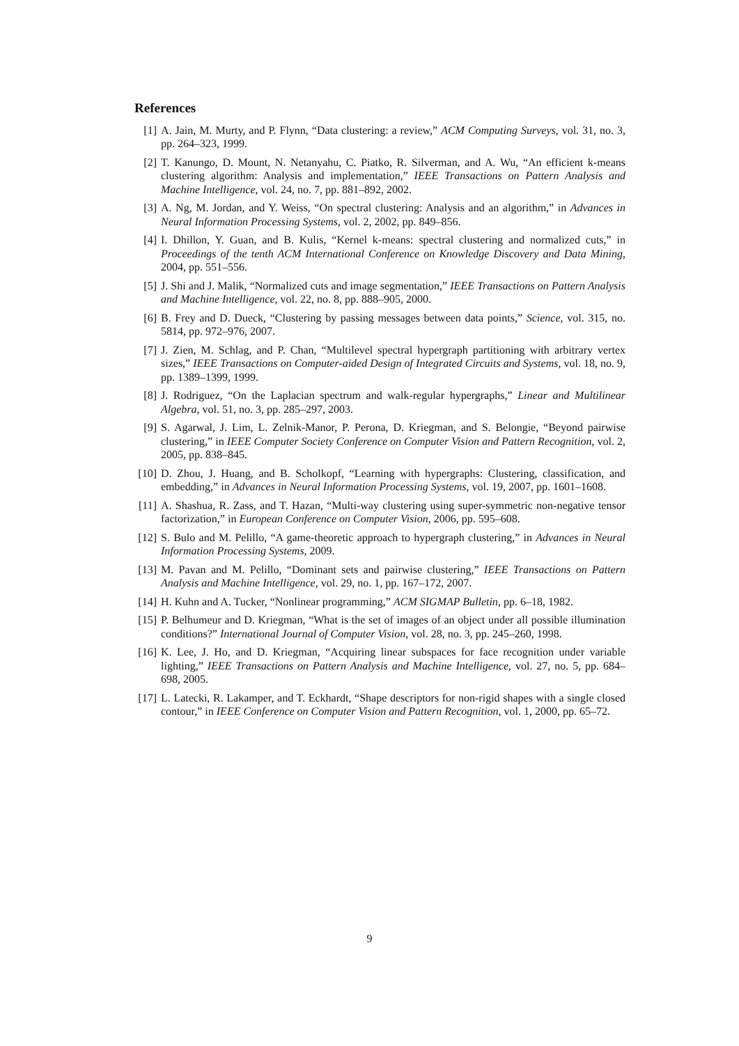References
[1] A. Jain, M. Murty, and P. Flynn, “Data clustering: a review,” ACM Computing Surveys, vol. 31, no. 3, pp. 264–323, 1999.
[2] T. Kanungo, D. Mount, N. Netanyahu, C. Piatko, R. Silverman, and A. Wu, “An efficient k-means clustering algorithm: Analysis and implementation,” IEEE Transactions on Pattern Analysis and Machine Intelligence, vol. 24, no. 7, pp. 881–892, 2002.
[3] A. Ng, M. Jordan, and Y. Weiss, “On spectral clustering: Analysis and an algorithm,” in Advances in Neural Information Processing Systems, vol. 2, 2002, pp. 849–856.
[4] I. Dhillon, Y. Guan, and B. Kulis, “Kernel k-means: spectral clustering and normalized cuts,” in Proceedings of the tenth ACM International Conference on Knowledge Discovery and Data Mining, 2004, pp. 551–556.
[5] J. Shi and J. Malik, “Normalized cuts and image segmentation,” IEEE Transactions on Pattern Analysis and Machine Intelligence, vol. 22, no. 8, pp. 888–905, 2000.
[6] B. Frey and D. Dueck, “Clustering by passing messages between data points,” Science, vol. 315, no. 5814, pp. 972–976, 2007.
[7] J. Zien, M. Schlag, and P. Chan, “Multilevel spectral hypergraph partitioning with arbitrary vertex sizes,” IEEE Transactions on Computer-aided Design of Integrated Circuits and Systems, vol. 18, no. 9, pp. 1389–1399, 1999.
[8] J. Rodriguez, “On the Laplacian spectrum and walk-regular hypergraphs,” Linear and Multilinear Algebra, vol. 51, no. 3, pp. 285–297, 2003.
[9] S. Agarwal, J. Lim, L. Zelnik-Manor, P. Perona, D. Kriegman, and S. Belongie, “Beyond pairwise clustering,” in IEEE Computer Society Conference on Computer Vision and Pattern Recognition, vol. 2, 2005, pp. 838–845.
[10]
D. Zhou, J. Huang, and B. Scholkopf, “Learning with hypergraphs: Clustering, classification, and embedding,” in Advances in Neural Information Processing Systems, vol. 19, 2007, pp. 1601–1608.
[11]
A. Shashua, R. Zass, and T. Hazan, “Multi-way clustering using super-symmetric non-negative tensor factorization,” in European Conference on Computer Vision, 2006, pp. 595–608.
[12]
S. Bulo and M. Pelillo, “A game-theoretic approach to hypergraph clustering,” in Advances in Neural Information Processing Systems, 2009.
[13]
M. Pavan and M. Pelillo, “Dominant sets and pairwise clustering,” IEEE Transactions on Pattern Analysis and Machine Intelligence, vol. 29, no. 1, pp. 167–172, 2007.
[14]
H. Kuhn and A. Tucker, “Nonlinear programming,” ACM SIGMAP Bulletin, pp. 6–18, 1982.
[15]
P. Belhumeur and D. Kriegman, “What is the set of images of an object under all possible illumination conditions?” International Journal of Computer Vision, vol. 28, no. 3, pp. 245–260, 1998.
[16]
K. Lee, J. Ho, and D. Kriegman, “Acquiring linear subspaces for face recognition under variable lighting,” IEEE Transactions on Pattern Analysis and Machine Intelligence, vol. 27, no. 5, pp. 684–698, 2005.
[17]
L. Latecki, R. Lakamper, and T. Eckhardt, “Shape descriptors for non-rigid shapes with a single closed contour,” in IEEE Conference on Computer Vision and Pattern Recognition, vol. 1, 2000, pp. 65–72.
9